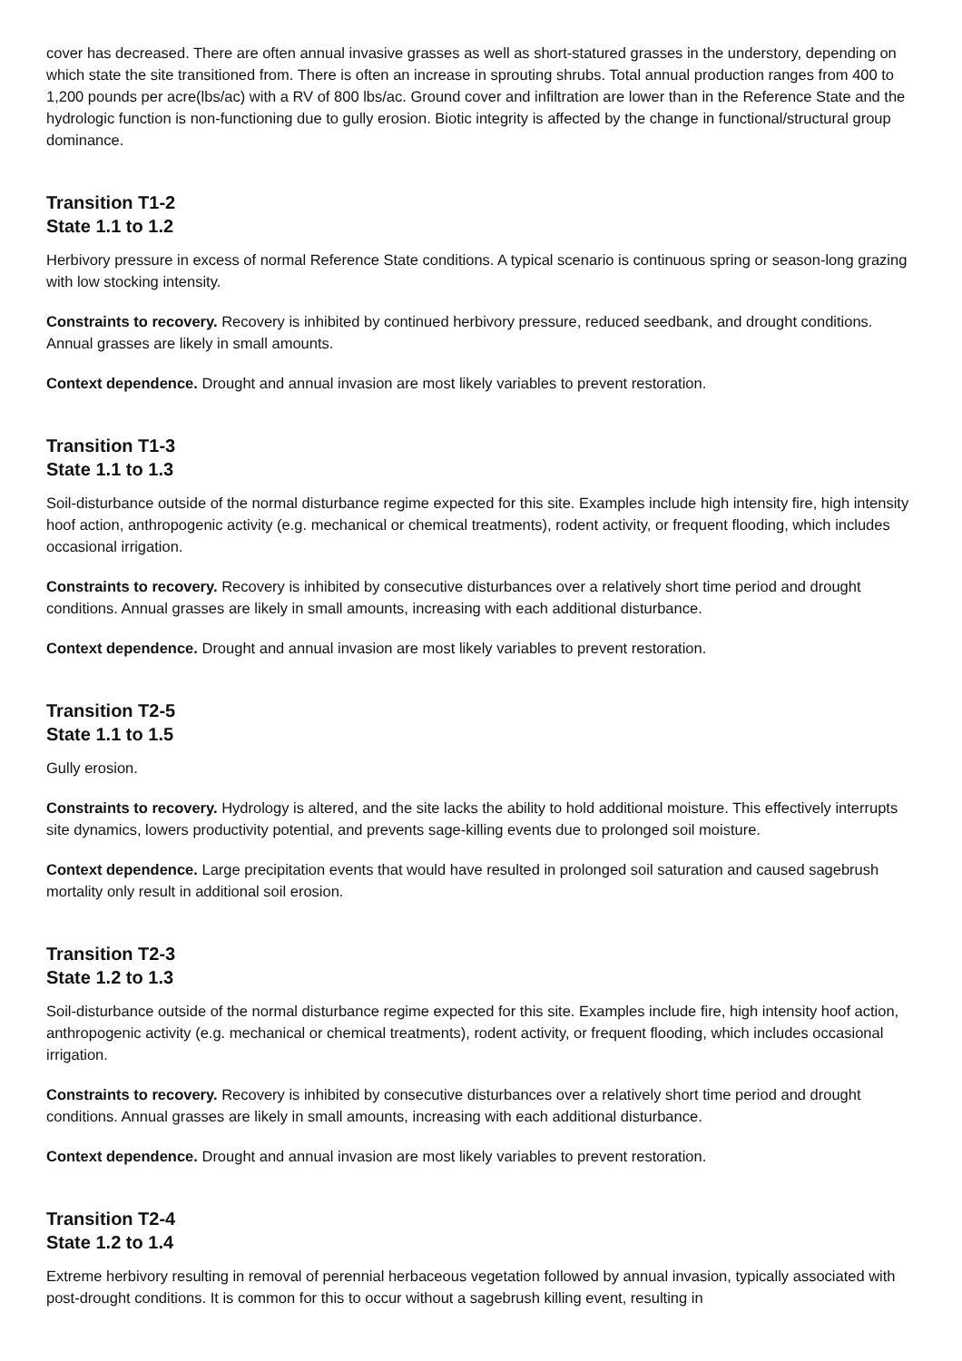cover has decreased. There are often annual invasive grasses as well as short-statured grasses in the understory, depending on which state the site transitioned from. There is often an increase in sprouting shrubs. Total annual production ranges from 400 to 1,200 pounds per acre(lbs/ac) with a RV of 800 lbs/ac. Ground cover and infiltration are lower than in the Reference State and the hydrologic function is non-functioning due to gully erosion. Biotic integrity is affected by the change in functional/structural group dominance.
Transition T1-2
State 1.1 to 1.2
Herbivory pressure in excess of normal Reference State conditions. A typical scenario is continuous spring or season-long grazing with low stocking intensity.
Constraints to recovery. Recovery is inhibited by continued herbivory pressure, reduced seedbank, and drought conditions. Annual grasses are likely in small amounts.
Context dependence. Drought and annual invasion are most likely variables to prevent restoration.
Transition T1-3
State 1.1 to 1.3
Soil-disturbance outside of the normal disturbance regime expected for this site. Examples include high intensity fire, high intensity hoof action, anthropogenic activity (e.g. mechanical or chemical treatments), rodent activity, or frequent flooding, which includes occasional irrigation.
Constraints to recovery. Recovery is inhibited by consecutive disturbances over a relatively short time period and drought conditions. Annual grasses are likely in small amounts, increasing with each additional disturbance.
Context dependence. Drought and annual invasion are most likely variables to prevent restoration.
Transition T2-5
State 1.1 to 1.5
Gully erosion.
Constraints to recovery. Hydrology is altered, and the site lacks the ability to hold additional moisture. This effectively interrupts site dynamics, lowers productivity potential, and prevents sage-killing events due to prolonged soil moisture.
Context dependence. Large precipitation events that would have resulted in prolonged soil saturation and caused sagebrush mortality only result in additional soil erosion.
Transition T2-3
State 1.2 to 1.3
Soil-disturbance outside of the normal disturbance regime expected for this site. Examples include fire, high intensity hoof action, anthropogenic activity (e.g. mechanical or chemical treatments), rodent activity, or frequent flooding, which includes occasional irrigation.
Constraints to recovery. Recovery is inhibited by consecutive disturbances over a relatively short time period and drought conditions. Annual grasses are likely in small amounts, increasing with each additional disturbance.
Context dependence. Drought and annual invasion are most likely variables to prevent restoration.
Transition T2-4
State 1.2 to 1.4
Extreme herbivory resulting in removal of perennial herbaceous vegetation followed by annual invasion, typically associated with post-drought conditions. It is common for this to occur without a sagebrush killing event, resulting in